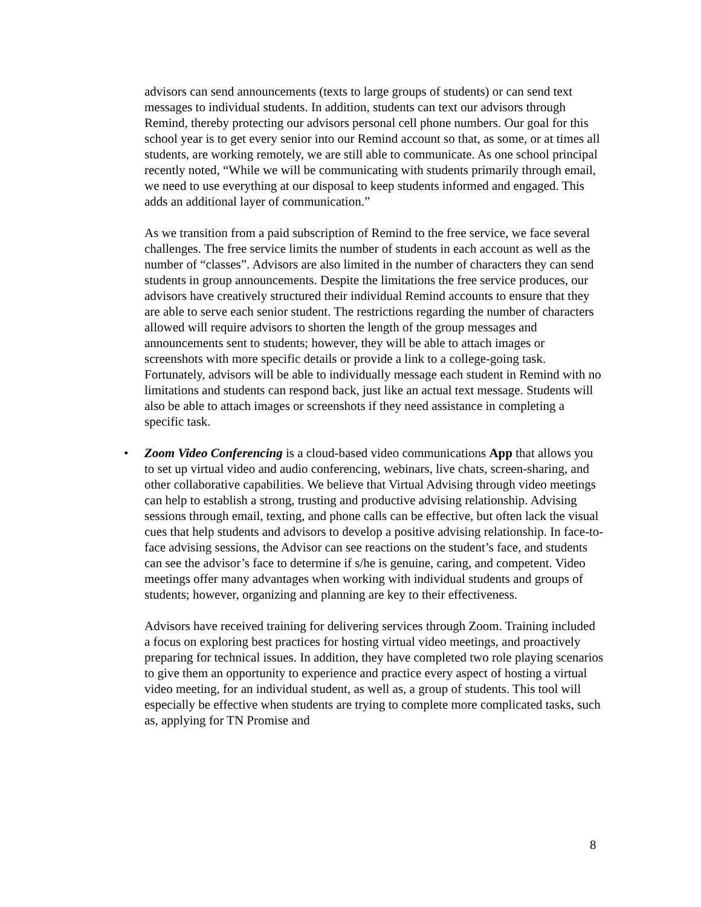advisors can send announcements (texts to large groups of students) or can send text messages to individual students. In addition, students can text our advisors through Remind, thereby protecting our advisors personal cell phone numbers. Our goal for this school year is to get every senior into our Remind account so that, as some, or at times all students, are working remotely, we are still able to communicate. As one school principal recently noted, “While we will be communicating with students primarily through email, we need to use everything at our disposal to keep students informed and engaged. This adds an additional layer of communication.”
As we transition from a paid subscription of Remind to the free service, we face several challenges. The free service limits the number of students in each account as well as the number of “classes”. Advisors are also limited in the number of characters they can send students in group announcements. Despite the limitations the free service produces, our advisors have creatively structured their individual Remind accounts to ensure that they are able to serve each senior student. The restrictions regarding the number of characters allowed will require advisors to shorten the length of the group messages and announcements sent to students; however, they will be able to attach images or screenshots with more specific details or provide a link to a college-going task. Fortunately, advisors will be able to individually message each student in Remind with no limitations and students can respond back, just like an actual text message. Students will also be able to attach images or screenshots if they need assistance in completing a specific task.
• Zoom Video Conferencing is a cloud-based video communications App that allows you to set up virtual video and audio conferencing, webinars, live chats, screen-sharing, and other collaborative capabilities. We believe that Virtual Advising through video meetings can help to establish a strong, trusting and productive advising relationship. Advising sessions through email, texting, and phone calls can be effective, but often lack the visual cues that help students and advisors to develop a positive advising relationship. In face-to-face advising sessions, the Advisor can see reactions on the student’s face, and students can see the advisor’s face to determine if s/he is genuine, caring, and competent. Video meetings offer many advantages when working with individual students and groups of students; however, organizing and planning are key to their effectiveness.
Advisors have received training for delivering services through Zoom. Training included a focus on exploring best practices for hosting virtual video meetings, and proactively preparing for technical issues. In addition, they have completed two role playing scenarios to give them an opportunity to experience and practice every aspect of hosting a virtual video meeting, for an individual student, as well as, a group of students. This tool will especially be effective when students are trying to complete more complicated tasks, such as, applying for TN Promise and
8